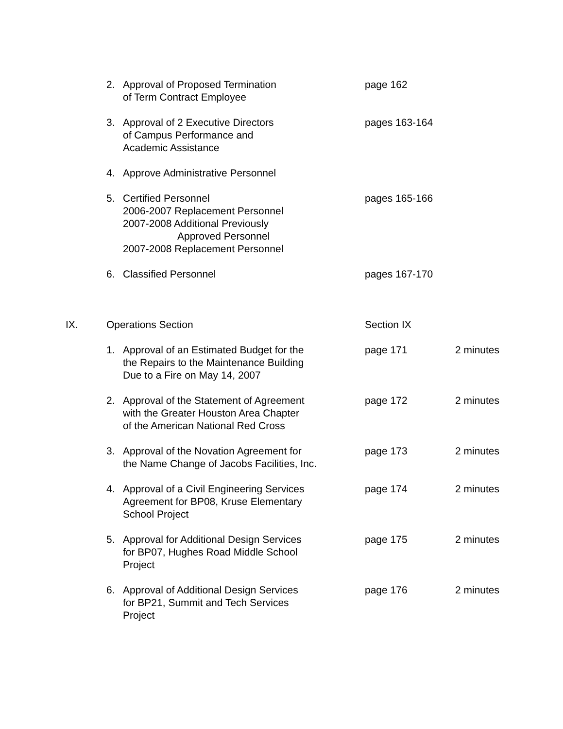2. Approval of Proposed Termination
of Term Contract Employee
page 162
3. Approval of 2 Executive Directors
of Campus Performance and
Academic Assistance
pages 163-164
4. Approve Administrative Personnel
5. Certified Personnel
2006-2007 Replacement Personnel
2007-2008 Additional Previously
Approved Personnel
2007-2008 Replacement Personnel
pages 165-166
6. Classified Personnel pages 167-170
IX. Operations Section Section IX
1. Approval of an Estimated Budget for the
the Repairs to the Maintenance Building
Due to a Fire on May 14, 2007
page 171 2 minutes
2. Approval of the Statement of Agreement
with the Greater Houston Area Chapter
of the American National Red Cross
page 172 2 minutes
3. Approval of the Novation Agreement for
the Name Change of Jacobs Facilities, Inc.
page 173 2 minutes
4. Approval of a Civil Engineering Services
Agreement for BP08, Kruse Elementary
School Project
page 174 2 minutes
5. Approval for Additional Design Services
for BP07, Hughes Road Middle School
Project
page 175 2 minutes
6. Approval of Additional Design Services
for BP21, Summit and Tech Services
Project
page 176 2 minutes